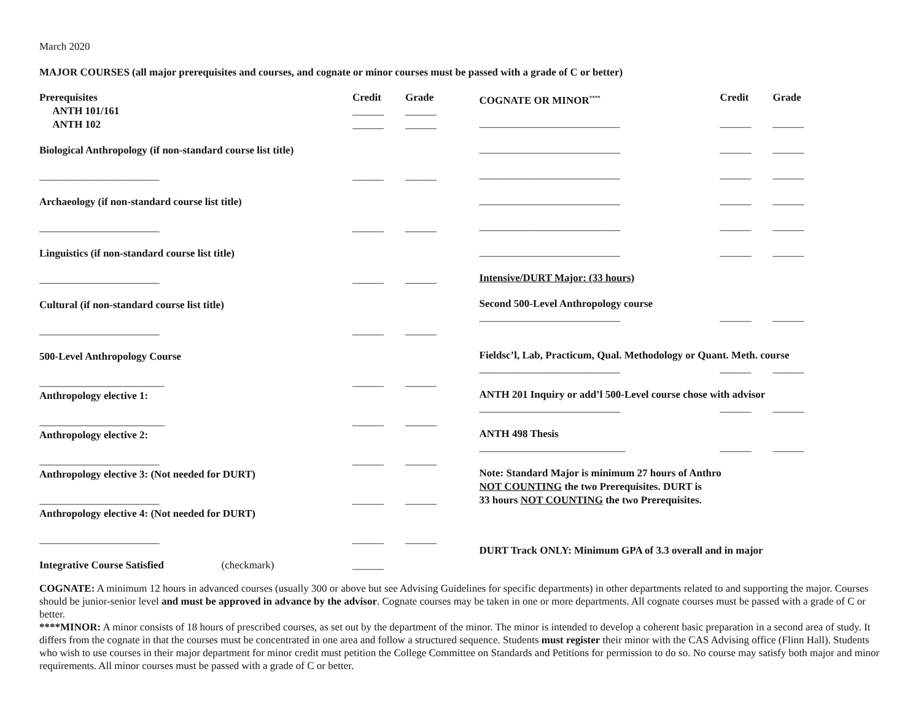March 2020
MAJOR COURSES (all major prerequisites and courses, and cognate or minor courses must be passed with a grade of C or better)
Prerequisites Credit Grade
ANTH 101/161 ______ ______
ANTH 102 ______ ______
Biological Anthropology (if non-standard course list title)
_______________________ ______ ______
Archaeology (if non-standard course list title)
_______________________ ______ ______
Linguistics (if non-standard course list title)
_______________________ ______ ______
Cultural (if non-standard course list title)
_______________________ ______ ______
500-Level Anthropology Course
________________________ ______ ______
Anthropology elective 1:
________________________ ______ ______
Anthropology elective 2:
_______________________ ______ ______
Anthropology elective 3: (Not needed for DURT)
_______________________ ______ ______
Anthropology elective 4: (Not needed for DURT)
_______________________ ______ ______
Integrative Course Satisfied (checkmark)
______
COGNATE OR MINOR<sup>****</sup>
Credit Grade
___________________________ ______ ______
___________________________ ______ ______
___________________________ ______ ______
___________________________ ______ ______
___________________________ ______ ______
___________________________ ______ ______
Intensive/DURT Major: (33 hours)
Second 500-Level Anthropology course
___________________________ ______ ______
Fieldsc’l, Lab, Practicum, Qual. Methodology or Quant. Meth. course
___________________________ ______ ______
ANTH 201 Inquiry or add’l 500-Level course chose with advisor
___________________________ ______ ______
ANTH 498 Thesis
____________________________ ______ ______
Note: Standard Major is minimum 27 hours of Anthro
NOT COUNTING the two Prerequisites. DURT is
33 hours NOT COUNTING the two Prerequisites.
DURT Track ONLY: Minimum GPA of 3.3 overall and in major
COGNATE: A minimum 12 hours in advanced courses (usually 300 or above but see Advising Guidelines for specific departments) in other departments related to and supporting the major. Courses should be junior-senior level and must be approved in advance by the advisor. Cognate courses may be taken in one or more departments. All cognate courses must be passed with a grade of C or better.
****MINOR: A minor consists of 18 hours of prescribed courses, as set out by the department of the minor. The minor is intended to develop a coherent basic preparation in a second area of study. It differs from the cognate in that the courses must be concentrated in one area and follow a structured sequence. Students must register their minor with the CAS Advising office (Flinn Hall). Students who wish to use courses in their major department for minor credit must petition the College Committee on Standards and Petitions for permission to do so. No course may satisfy both major and minor requirements. All minor courses must be passed with a grade of C or better.